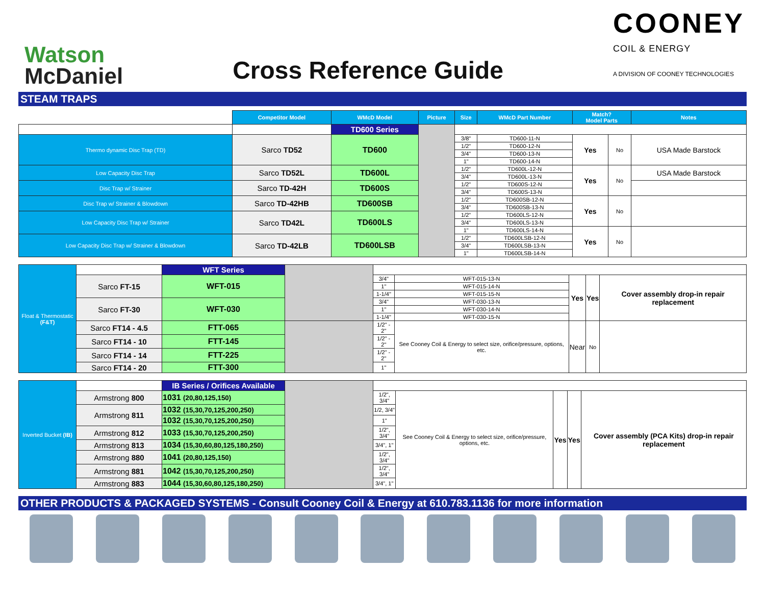Watson
McDaniel
Cross Reference Guide
COONEY
COIL & ENERGY
A DIVISION OF COONEY TECHNOLOGIES
STEAM TRAPS
| | Competitor Model | WMcD Model | Picture | Size | WMcD Part Number | Match? Model Parts | | Notes |
| --- | --- | --- | --- | --- | --- | --- | --- | --- |
| | | TD600 Series | | | | | | |
| Thermo dynamic Disc Trap (TD) | Sarco TD52 | TD600 | | 3/8" | TD600-11-N | Yes | No | USA Made Barstock |
| | | | | 1/2" | TD600-12-N | | | |
| | | | | 3/4" | TD600-13-N | | | |
| | | | | 1" | TD600-14-N | | | |
| Low Capacity Disc Trap | Sarco TD52L | TD600L | | 1/2" | TD600L-12-N | Yes | No | USA Made Barstock |
| | | | | 3/4" | TD600L-13-N | | | |
| Disc Trap w/ Strainer | Sarco TD-42H | TD600S | | 1/2" | TD600S-12-N | | | |
| | | | | 3/4" | TD600S-13-N | | | |
| Disc Trap w/ Strainer & Blowdown | Sarco TD-42HB | TD600SB | | 1/2" | TD600SB-12-N | Yes | No | |
| | | | | 3/4" | TD600SB-13-N | | | |
| Low Capacity Disc Trap w/ Strainer | Sarco TD42L | TD600LS | | 1/2" | TD600LS-12-N | | | |
| | | | | 3/4" | TD600LS-13-N | | | |
| | | | | 1" | TD600LS-14-N | Yes | No | |
| Low Capacity Disc Trap w/ Strainer & Blowdown | Sarco TD-42LB | TD600LSB | | 1/2" | TD600LSB-12-N | | | |
| | | | | 3/4" | TD600LSB-13-N | | | |
| | | | | 1" | TD600LSB-14-N | | | |
| Float & Thermostatic (F&T) | | WFT Series | | | | | | |
| | Sarco FT-15 | WFT-015 | | 3/4" | WFT-015-13-N | Yes | Yes | Cover assembly drop-in repair replacement |
| | | | | 1" | WFT-015-14-N | | | |
| | | | | 1-1/4" | WFT-015-15-N | | | |
| | Sarco FT-30 | WFT-030 | | 3/4" | WFT-030-13-N | | | |
| | | | | 1" | WFT-030-14-N | | | |
| | | | | 1-1/4" | WFT-030-15-N | | | |
| | Sarco FT14 - 4.5 | FTT-065 | | 1/2" - 2" | See Cooney Coil & Energy to select size, orifice/pressure, options, etc. | Near | No | |
| | Sarco FT14 - 10 | FTT-145 | | 1/2" - 2" | | | | |
| | Sarco FT14 - 14 | FTT-225 | | 1/2" - 2" | | | | |
| | Sarco FT14 - 20 | FTT-300 | | 1" | | | | |
| Inverted Bucket (IB) | | IB Series / Orifices Available | | | | | | |
| | Armstrong 800 | 1031 (20,80,125,150) | | 1/2", 3/4" | See Cooney Coil & Energy to select size, orifice/pressure, options, etc. | Yes | Yes | Cover assembly (PCA Kits) drop-in repair replacement |
| | Armstrong 811 | 1032 (15,30,70,125,200,250) | | 1/2, 3/4" | | | | |
| | | 1032 (15,30,70,125,200,250) | | 1" | | | | |
| | Armstrong 812 | 1033 (15,30,70,125,200,250) | | 1/2", 3/4" | | | | |
| | Armstrong 813 | 1034 (15,30,60,80,125,180,250) | | 3/4", 1" | | | | |
| | Armstrong 880 | 1041 (20,80,125,150) | | 1/2", 3/4" | | | | |
| | Armstrong 881 | 1042 (15,30,70,125,200,250) | | 1/2", 3/4" | | | | |
| | Armstrong 883 | 1044 (15,30,60,80,125,180,250) | | 3/4", 1" | | | | |
OTHER PRODUCTS & PACKAGED SYSTEMS - Consult Cooney Coil & Energy at 610.783.1136 for more information